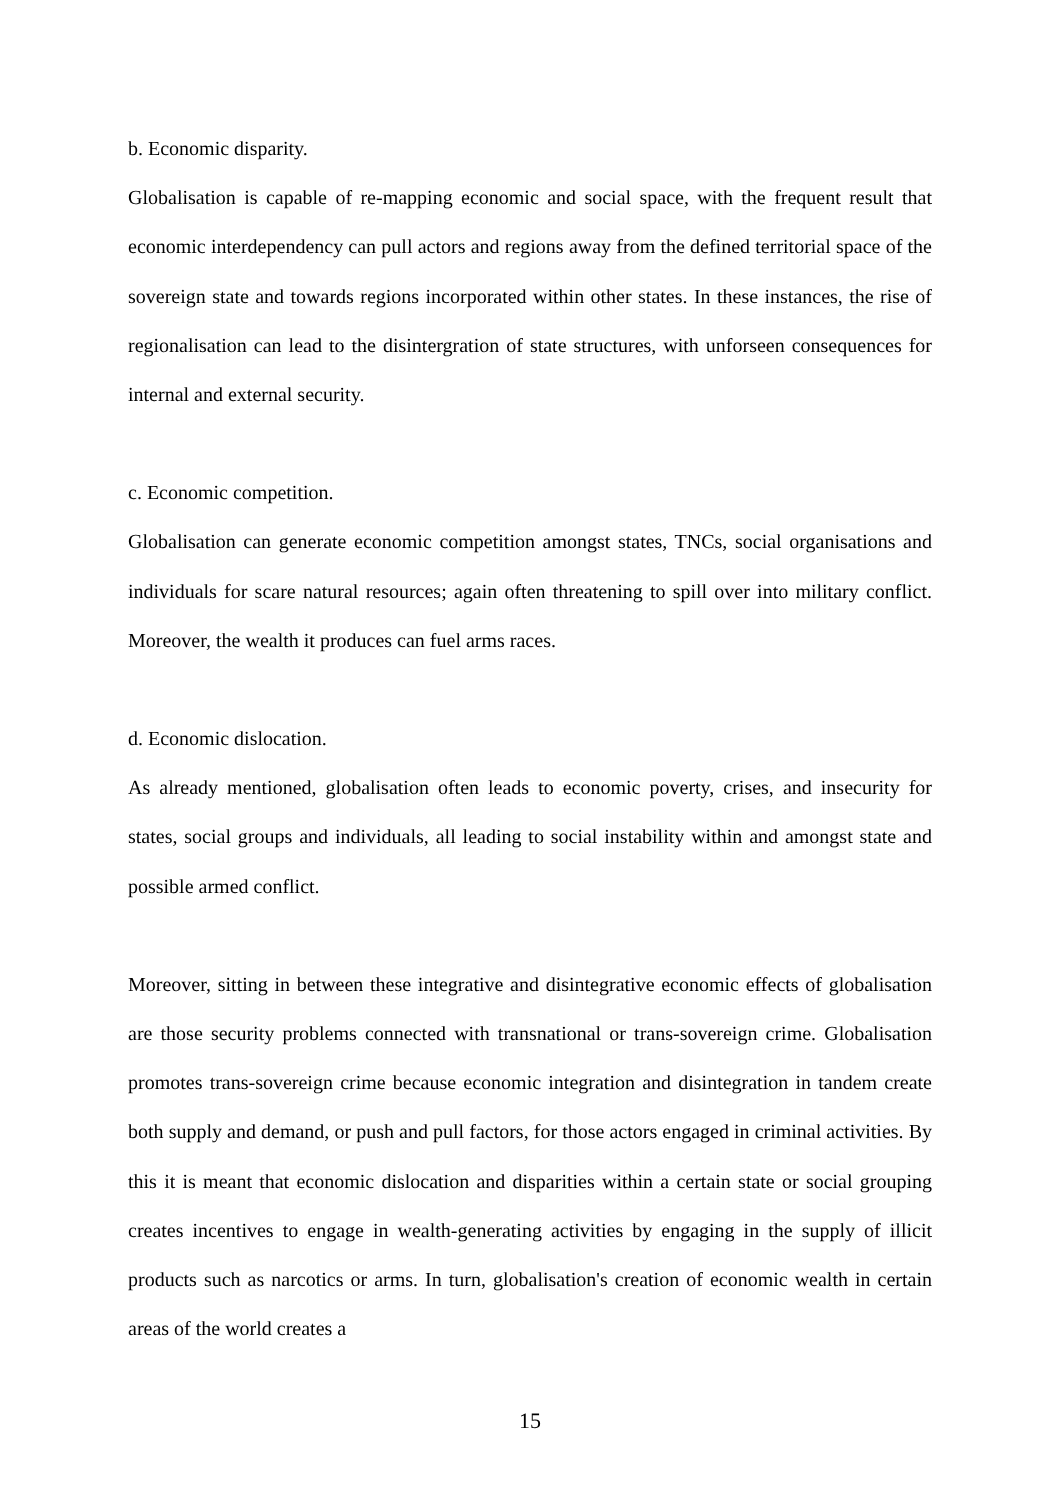b. Economic disparity.
Globalisation is capable of re-mapping economic and social space, with the frequent result that economic interdependency can pull actors and regions away from the defined territorial space of the sovereign state and towards regions incorporated within other states. In these instances, the rise of regionalisation can lead to the disintergration of state structures, with unforseen consequences for internal and external security.
c. Economic competition.
Globalisation can generate economic competition amongst states, TNCs, social organisations and individuals for scare natural resources; again often threatening to spill over into military conflict. Moreover, the wealth it produces can fuel arms races.
d. Economic dislocation.
As already mentioned, globalisation often leads to economic poverty, crises, and insecurity for states, social groups and individuals, all leading to social instability within and amongst state and possible armed conflict.
Moreover, sitting in between these integrative and disintegrative economic effects of globalisation are those security problems connected with transnational or trans-sovereign crime. Globalisation promotes trans-sovereign crime because economic integration and disintegration in tandem create both supply and demand, or push and pull factors, for those actors engaged in criminal activities. By this it is meant that economic dislocation and disparities within a certain state or social grouping creates incentives to engage in wealth-generating activities by engaging in the supply of illicit products such as narcotics or arms. In turn, globalisation's creation of economic wealth in certain areas of the world creates a
15